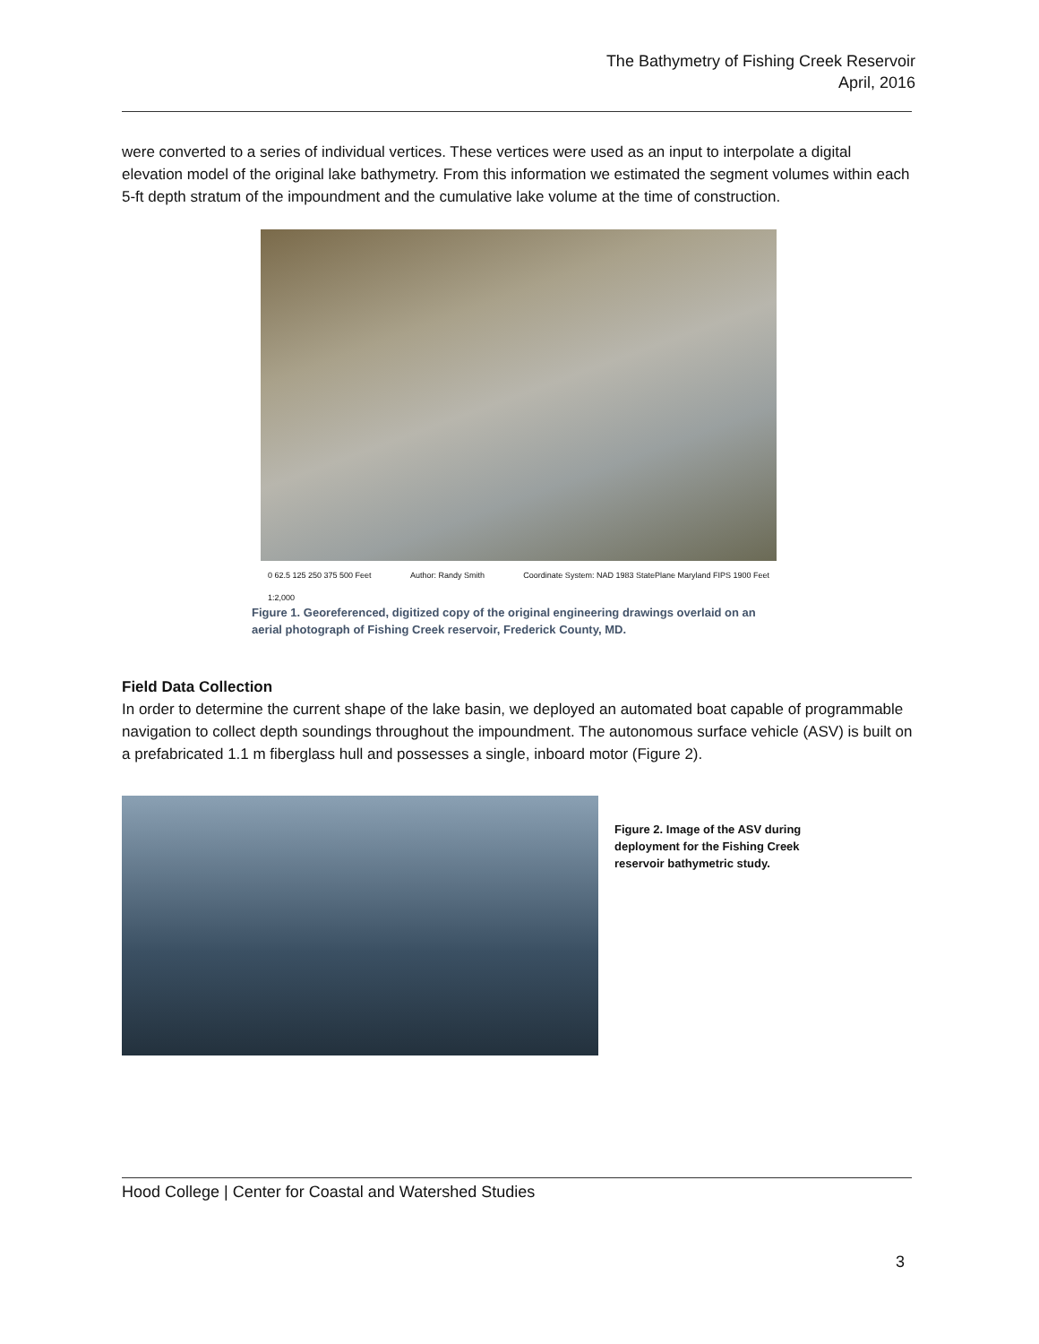The Bathymetry of Fishing Creek Reservoir
April, 2016
were converted to a series of individual vertices. These vertices were used as an input to interpolate a digital elevation model of the original lake bathymetry. From this information we estimated the segment volumes within each 5-ft depth stratum of the impoundment and the cumulative lake volume at the time of construction.
0 62.5 125 250 375 500 Feet
1:2,000 Author: Randy Smith Coordinate System: NAD 1983 StatePlane Maryland FIPS 1900 Feet
Figure 1. Georeferenced, digitized copy of the original engineering drawings overlaid on an aerial photograph of Fishing Creek reservoir, Frederick County, MD.
Field Data Collection
In order to determine the current shape of the lake basin, we deployed an automated boat capable of programmable navigation to collect depth soundings throughout the impoundment. The autonomous surface vehicle (ASV) is built on a prefabricated 1.1 m fiberglass hull and possesses a single, inboard motor (Figure 2).
Figure 2. Image of the ASV during deployment for the Fishing Creek reservoir bathymetric study.
Hood College | Center for Coastal and Watershed Studies
3